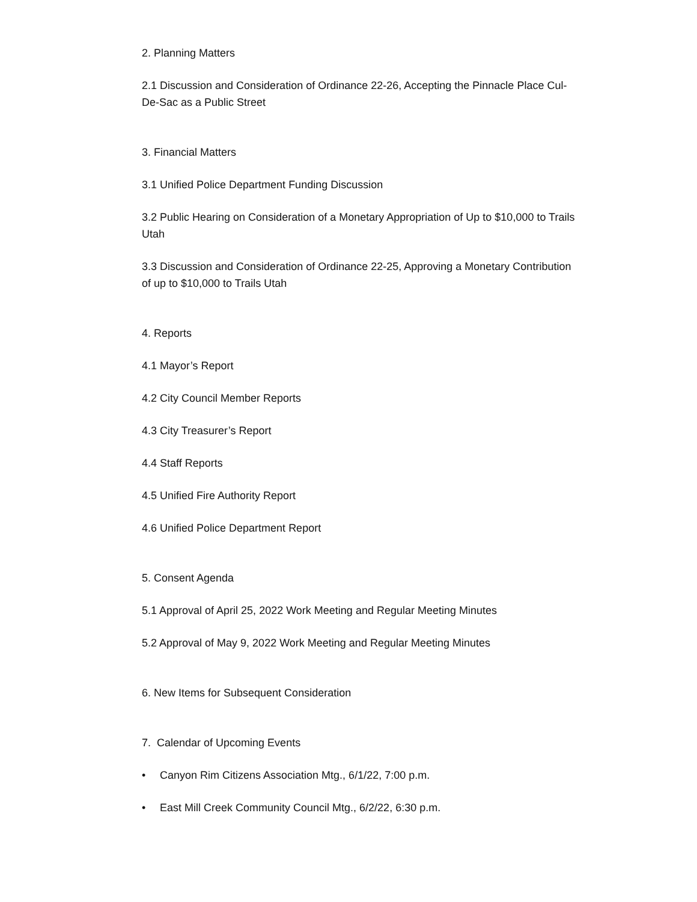2. Planning Matters
2.1 Discussion and Consideration of Ordinance 22-26, Accepting the Pinnacle Place Cul-De-Sac as a Public Street
3. Financial Matters
3.1 Unified Police Department Funding Discussion
3.2 Public Hearing on Consideration of a Monetary Appropriation of Up to $10,000 to Trails Utah
3.3 Discussion and Consideration of Ordinance 22-25, Approving a Monetary Contribution of up to $10,000 to Trails Utah
4. Reports
4.1 Mayor’s Report
4.2 City Council Member Reports
4.3 City Treasurer’s Report
4.4 Staff Reports
4.5 Unified Fire Authority Report
4.6 Unified Police Department Report
5. Consent Agenda
5.1 Approval of April 25, 2022 Work Meeting and Regular Meeting Minutes
5.2 Approval of May 9, 2022 Work Meeting and Regular Meeting Minutes
6. New Items for Subsequent Consideration
7. Calendar of Upcoming Events
• Canyon Rim Citizens Association Mtg., 6/1/22, 7:00 p.m.
• East Mill Creek Community Council Mtg., 6/2/22, 6:30 p.m.